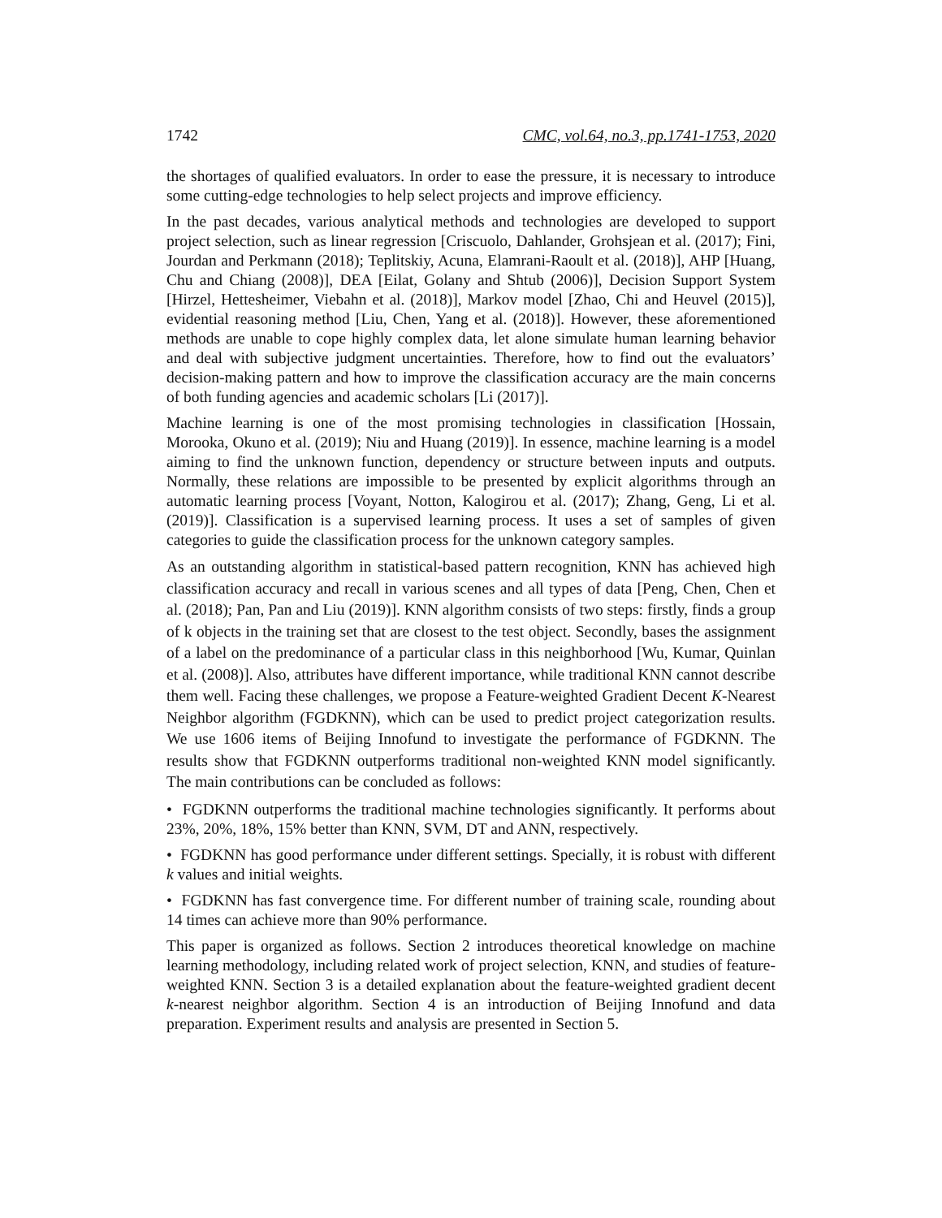1742 CMC, vol.64, no.3, pp.1741-1753, 2020
the shortages of qualified evaluators. In order to ease the pressure, it is necessary to introduce some cutting-edge technologies to help select projects and improve efficiency.
In the past decades, various analytical methods and technologies are developed to support project selection, such as linear regression [Criscuolo, Dahlander, Grohsjean et al. (2017); Fini, Jourdan and Perkmann (2018); Teplitskiy, Acuna, Elamrani-Raoult et al. (2018)], AHP [Huang, Chu and Chiang (2008)], DEA [Eilat, Golany and Shtub (2006)], Decision Support System [Hirzel, Hettesheimer, Viebahn et al. (2018)], Markov model [Zhao, Chi and Heuvel (2015)], evidential reasoning method [Liu, Chen, Yang et al. (2018)]. However, these aforementioned methods are unable to cope highly complex data, let alone simulate human learning behavior and deal with subjective judgment uncertainties. Therefore, how to find out the evaluators’ decision-making pattern and how to improve the classification accuracy are the main concerns of both funding agencies and academic scholars [Li (2017)].
Machine learning is one of the most promising technologies in classification [Hossain, Morooka, Okuno et al. (2019); Niu and Huang (2019)]. In essence, machine learning is a model aiming to find the unknown function, dependency or structure between inputs and outputs. Normally, these relations are impossible to be presented by explicit algorithms through an automatic learning process [Voyant, Notton, Kalogirou et al. (2017); Zhang, Geng, Li et al. (2019)]. Classification is a supervised learning process. It uses a set of samples of given categories to guide the classification process for the unknown category samples.
As an outstanding algorithm in statistical-based pattern recognition, KNN has achieved high classification accuracy and recall in various scenes and all types of data [Peng, Chen, Chen et al. (2018); Pan, Pan and Liu (2019)]. KNN algorithm consists of two steps: firstly, finds a group of k objects in the training set that are closest to the test object. Secondly, bases the assignment of a label on the predominance of a particular class in this neighborhood [Wu, Kumar, Quinlan et al. (2008)]. Also, attributes have different importance, while traditional KNN cannot describe them well. Facing these challenges, we propose a Feature-weighted Gradient Decent K-Nearest Neighbor algorithm (FGDKNN), which can be used to predict project categorization results. We use 1606 items of Beijing Innofund to investigate the performance of FGDKNN. The results show that FGDKNN outperforms traditional non-weighted KNN model significantly. The main contributions can be concluded as follows:
• FGDKNN outperforms the traditional machine technologies significantly. It performs about 23%, 20%, 18%, 15% better than KNN, SVM, DT and ANN, respectively.
• FGDKNN has good performance under different settings. Specially, it is robust with different k values and initial weights.
• FGDKNN has fast convergence time. For different number of training scale, rounding about 14 times can achieve more than 90% performance.
This paper is organized as follows. Section 2 introduces theoretical knowledge on machine learning methodology, including related work of project selection, KNN, and studies of feature-weighted KNN. Section 3 is a detailed explanation about the feature-weighted gradient decent k-nearest neighbor algorithm. Section 4 is an introduction of Beijing Innofund and data preparation. Experiment results and analysis are presented in Section 5.